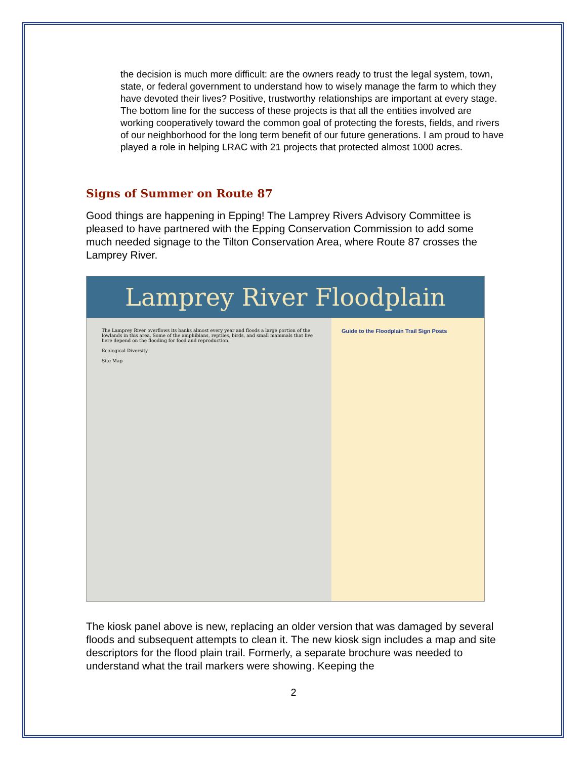the decision is much more difficult: are the owners ready to trust the legal system, town, state, or federal government to understand how to wisely manage the farm to which they have devoted their lives? Positive, trustworthy relationships are important at every stage. The bottom line for the success of these projects is that all the entities involved are working cooperatively toward the common goal of protecting the forests, fields, and rivers of our neighborhood for the long term benefit of our future generations. I am proud to have played a role in helping LRAC with 21 projects that protected almost 1000 acres.
Signs of Summer on Route 87
Good things are happening in Epping! The Lamprey Rivers Advisory Committee is pleased to have partnered with the Epping Conservation Commission to add some much needed signage to the Tilton Conservation Area, where Route 87 crosses the Lamprey River.
Lamprey River Floodplain
The Lamprey River overflows its banks almost every year and floods a large portion of the lowlands in this area. Some of the amphibians, reptiles, birds, and small mammals that live here depend on the flooding for food and reproduction.
Ecological Diversity
Site Map
Guide to the Floodplain Trail Sign Posts
The kiosk panel above is new, replacing an older version that was damaged by several floods and subsequent attempts to clean it. The new kiosk sign includes a map and site descriptors for the flood plain trail. Formerly, a separate brochure was needed to understand what the trail markers were showing. Keeping the
2